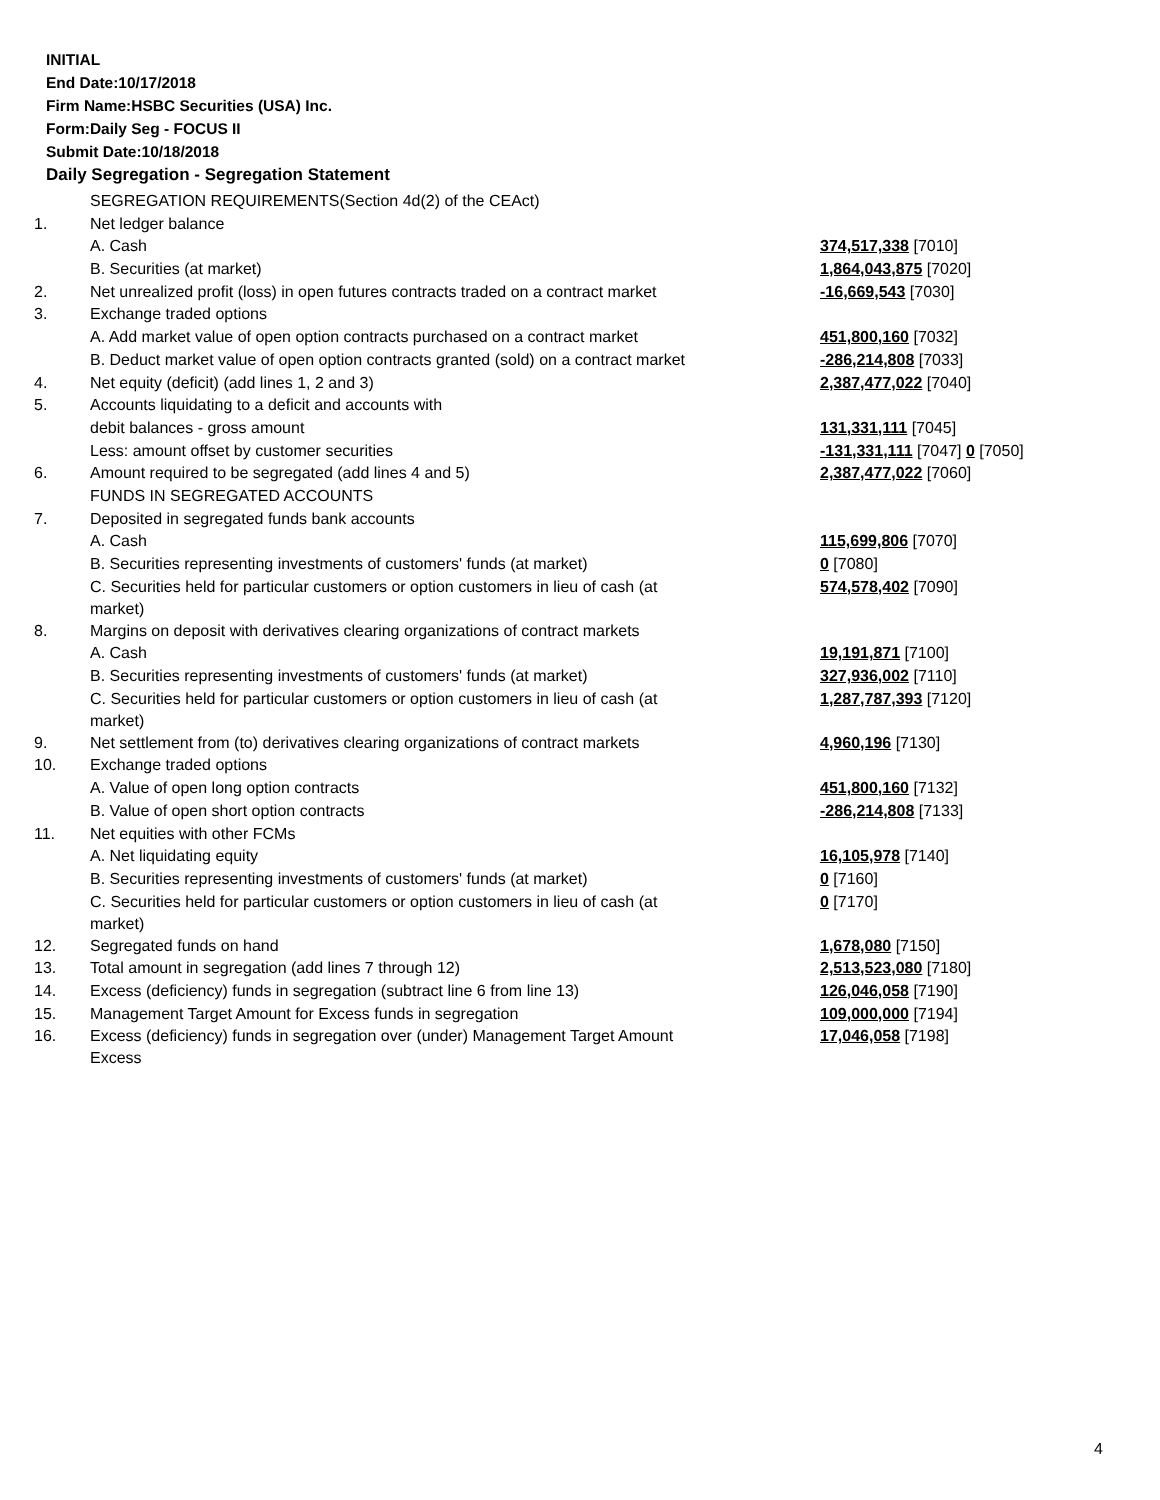INITIAL
End Date:10/17/2018
Firm Name:HSBC Securities (USA) Inc.
Form:Daily Seg - FOCUS II
Submit Date:10/18/2018
Daily Segregation - Segregation Statement
| | SEGREGATION REQUIREMENTS(Section 4d(2) of the CEAct) | |
| 1. | Net ledger balance | |
| | A. Cash | 374,517,338 [7010] |
| | B. Securities (at market) | 1,864,043,875 [7020] |
| 2. | Net unrealized profit (loss) in open futures contracts traded on a contract market | -16,669,543 [7030] |
| 3. | Exchange traded options | |
| | A. Add market value of open option contracts purchased on a contract market | 451,800,160 [7032] |
| | B. Deduct market value of open option contracts granted (sold) on a contract market | -286,214,808 [7033] |
| 4. | Net equity (deficit) (add lines 1, 2 and 3) | 2,387,477,022 [7040] |
| 5. | Accounts liquidating to a deficit and accounts with | |
| | debit balances - gross amount | 131,331,111 [7045] |
| | Less: amount offset by customer securities | -131,331,111 [7047] 0 [7050] |
| 6. | Amount required to be segregated (add lines 4 and 5) | 2,387,477,022 [7060] |
| | FUNDS IN SEGREGATED ACCOUNTS | |
| 7. | Deposited in segregated funds bank accounts | |
| | A. Cash | 115,699,806 [7070] |
| | B. Securities representing investments of customers' funds (at market) | 0 [7080] |
| | C. Securities held for particular customers or option customers in lieu of cash (at market) | 574,578,402 [7090] |
| 8. | Margins on deposit with derivatives clearing organizations of contract markets | |
| | A. Cash | 19,191,871 [7100] |
| | B. Securities representing investments of customers' funds (at market) | 327,936,002 [7110] |
| | C. Securities held for particular customers or option customers in lieu of cash (at market) | 1,287,787,393 [7120] |
| 9. | Net settlement from (to) derivatives clearing organizations of contract markets | 4,960,196 [7130] |
| 10. | Exchange traded options | |
| | A. Value of open long option contracts | 451,800,160 [7132] |
| | B. Value of open short option contracts | -286,214,808 [7133] |
| 11. | Net equities with other FCMs | |
| | A. Net liquidating equity | 16,105,978 [7140] |
| | B. Securities representing investments of customers' funds (at market) | 0 [7160] |
| | C. Securities held for particular customers or option customers in lieu of cash (at market) | 0 [7170] |
| 12. | Segregated funds on hand | 1,678,080 [7150] |
| 13. | Total amount in segregation (add lines 7 through 12) | 2,513,523,080 [7180] |
| 14. | Excess (deficiency) funds in segregation (subtract line 6 from line 13) | 126,046,058 [7190] |
| 15. | Management Target Amount for Excess funds in segregation | 109,000,000 [7194] |
| 16. | Excess (deficiency) funds in segregation over (under) Management Target Amount Excess | 17,046,058 [7198] |
4